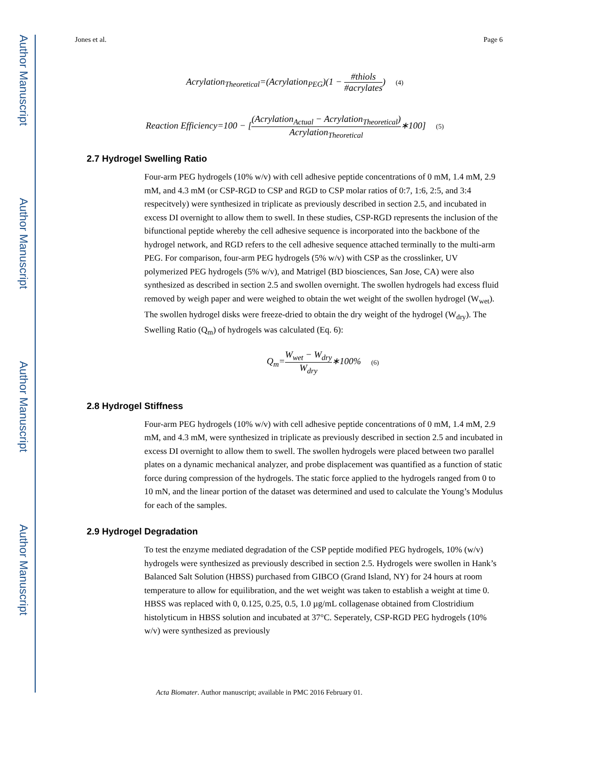Author Manuscript
Author Manuscript
Author Manuscript
Author Manuscript
Jones et al. Page 6
Acrylation<sub>Theoretical</sub>=(Acrylation<sub>PEG</sub>)(1 − #thiols #acrylates) (4)
Reaction Efficiency=100 − [(Acrylation<sub>Actual</sub> − Acrylation<sub>Theoretical</sub>) Acrylation<sub>Theoretical</sub>∗100] (5)
2.7 Hydrogel Swelling Ratio
Four-arm PEG hydrogels (10% w/v) with cell adhesive peptide concentrations of 0 mM, 1.4 mM, 2.9 mM, and 4.3 mM (or CSP-RGD to CSP and RGD to CSP molar ratios of 0:7, 1:6, 2:5, and 3:4 respecitvely) were synthesized in triplicate as previously described in section 2.5, and incubated in excess DI overnight to allow them to swell. In these studies, CSP-RGD represents the inclusion of the bifunctional peptide whereby the cell adhesive sequence is incorporated into the backbone of the hydrogel network, and RGD refers to the cell adhesive sequence attached terminally to the multi-arm PEG. For comparison, four-arm PEG hydrogels (5% w/v) with CSP as the crosslinker, UV polymerized PEG hydrogels (5% w/v), and Matrigel (BD biosciences, San Jose, CA) were also synthesized as described in section 2.5 and swollen overnight. The swollen hydrogels had excess fluid removed by weigh paper and were weighed to obtain the wet weight of the swollen hydrogel (W<sub>wet</sub>). The swollen hydrogel disks were freeze-dried to obtain the dry weight of the hydrogel (W<sub>dry</sub>). The Swelling Ratio (Q<sub>m</sub>) of hydrogels was calculated (Eq. 6):
Q<sub>m</sub>=W<sub>wet</sub> − W<sub>dry</sub> W<sub>dry</sub>∗100% (6)
2.8 Hydrogel Stiffness
Four-arm PEG hydrogels (10% w/v) with cell adhesive peptide concentrations of 0 mM, 1.4 mM, 2.9 mM, and 4.3 mM, were synthesized in triplicate as previously described in section 2.5 and incubated in excess DI overnight to allow them to swell. The swollen hydrogels were placed between two parallel plates on a dynamic mechanical analyzer, and probe displacement was quantified as a function of static force during compression of the hydrogels. The static force applied to the hydrogels ranged from 0 to 10 mN, and the linear portion of the dataset was determined and used to calculate the Young’s Modulus for each of the samples.
2.9 Hydrogel Degradation
To test the enzyme mediated degradation of the CSP peptide modified PEG hydrogels, 10% (w/v) hydrogels were synthesized as previously described in section 2.5. Hydrogels were swollen in Hank’s Balanced Salt Solution (HBSS) purchased from GIBCO (Grand Island, NY) for 24 hours at room temperature to allow for equilibration, and the wet weight was taken to establish a weight at time 0. HBSS was replaced with 0, 0.125, 0.25, 0.5, 1.0 µg/mL collagenase obtained from Clostridium histolyticum in HBSS solution and incubated at 37°C. Seperately, CSP-RGD PEG hydrogels (10% w/v) were synthesized as previously
Acta Biomater. Author manuscript; available in PMC 2016 February 01.